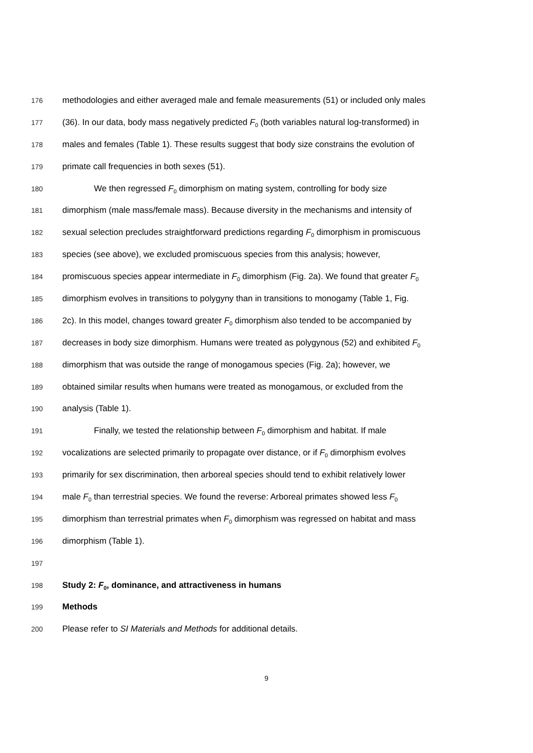176 methodologies and either averaged male and female measurements (51) or included only males
177 (36). In our data, body mass negatively predicted F<sub>0</sub> (both variables natural log-transformed) in
178 males and females (Table 1). These results suggest that body size constrains the evolution of
179 primate call frequencies in both sexes (51).
180 We then regressed F<sub>0</sub> dimorphism on mating system, controlling for body size
181 dimorphism (male mass/female mass). Because diversity in the mechanisms and intensity of
182 sexual selection precludes straightforward predictions regarding F<sub>0</sub> dimorphism in promiscuous
183 species (see above), we excluded promiscuous species from this analysis; however,
184 promiscuous species appear intermediate in F<sub>0</sub> dimorphism (Fig. 2a). We found that greater F<sub>0</sub>
185 dimorphism evolves in transitions to polygyny than in transitions to monogamy (Table 1, Fig.
186 2c). In this model, changes toward greater F<sub>0</sub> dimorphism also tended to be accompanied by
187 decreases in body size dimorphism. Humans were treated as polygynous (52) and exhibited F<sub>0</sub>
188 dimorphism that was outside the range of monogamous species (Fig. 2a); however, we
189 obtained similar results when humans were treated as monogamous, or excluded from the
190 analysis (Table 1).
191 Finally, we tested the relationship between F<sub>0</sub> dimorphism and habitat. If male
192 vocalizations are selected primarily to propagate over distance, or if F<sub>0</sub> dimorphism evolves
193 primarily for sex discrimination, then arboreal species should tend to exhibit relatively lower
194 male F<sub>0</sub> than terrestrial species. We found the reverse: Arboreal primates showed less F<sub>0</sub>
195 dimorphism than terrestrial primates when F<sub>0</sub> dimorphism was regressed on habitat and mass
196 dimorphism (Table 1).
197
198 Study 2: F<sub>0</sub>, dominance, and attractiveness in humans
199 Methods
200 Please refer to SI Materials and Methods for additional details.
9